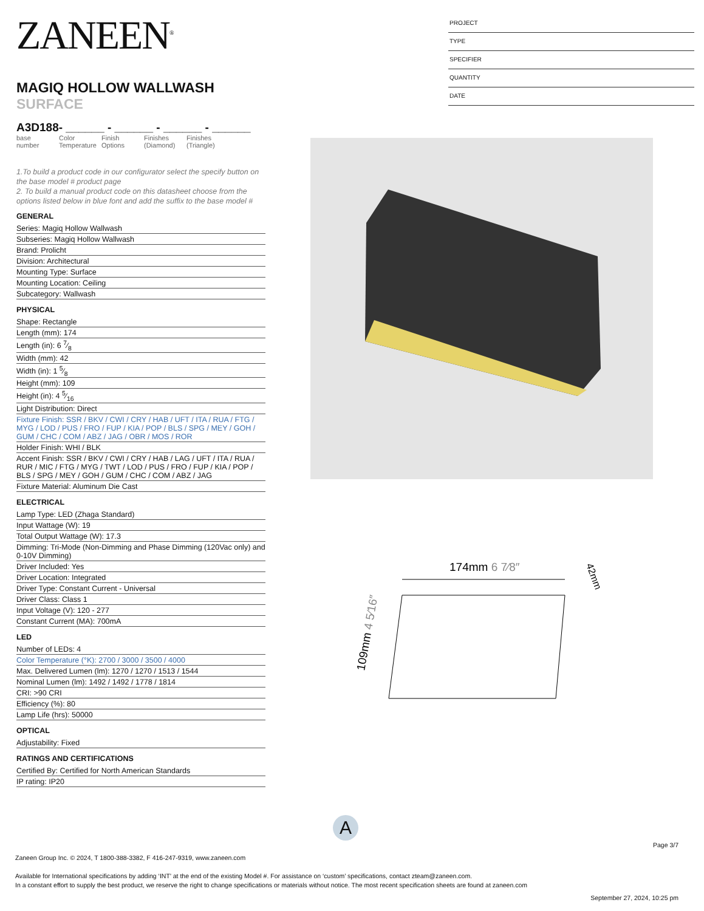ZANEEN<sup>®</sup>
MAGIQ HOLLOW WALLWASH SURFACE
A3D188- ______ - ______ - ______ - ______
base number
Color Temperature
Finish Options
Finishes (Diamond)
Finishes (Triangle)
1.To build a product code in our configurator select the specify button on the base model # product page
2. To build a manual product code on this datasheet choose from the options listed below in blue font and add the suffix to the base model #
GENERAL
Series: Magiq Hollow Wallwash
Subseries: Magiq Hollow Wallwash
Brand: Prolicht
Division: Architectural
Mounting Type: Surface
Mounting Location: Ceiling
Subcategory: Wallwash
PHYSICAL
Shape: Rectangle
Length (mm): 174
Length (in): 6 7⁄8
Width (mm): 42
Width (in): 1 5⁄8
Height (mm): 109
Height (in): 4 5⁄16
Light Distribution: Direct
Fixture Finish: SSR / BKV / CWI / CRY / HAB / UFT / ITA / RUA / FTG / MYG / LOD / PUS / FRO / FUP / KIA / POP / BLS / SPG / MEY / GOH / GUM / CHC / COM / ABZ / JAG / OBR / MOS / ROR
Holder Finish: WHI / BLK
Accent Finish: SSR / BKV / CWI / CRY / HAB / LAG / UFT / ITA / RUA / RUR / MIC / FTG / MYG / TWT / LOD / PUS / FRO / FUP / KIA / POP / BLS / SPG / MEY / GOH / GUM / CHC / COM / ABZ / JAG
Fixture Material: Aluminum Die Cast
ELECTRICAL
Lamp Type: LED (Zhaga Standard)
Input Wattage (W): 19
Total Output Wattage (W): 17.3
Dimming: Tri-Mode (Non-Dimming and Phase Dimming (120Vac only) and 0-10V Dimming)
Driver Included: Yes
Driver Location: Integrated
Driver Type: Constant Current - Universal
Driver Class: Class 1
Input Voltage (V): 120 - 277
Constant Current (MA): 700mA
LED
Number of LEDs: 4
Color Temperature (°K): 2700 / 3000 / 3500 / 4000
Max. Delivered Lumen (lm): 1270 / 1270 / 1513 / 1544
Nominal Lumen (lm): 1492 / 1492 / 1778 / 1814
CRI: >90 CRI
Efficiency (%): 80
Lamp Life (hrs): 50000
OPTICAL
Adjustability: Fixed
RATINGS AND CERTIFICATIONS
Certified By: Certified for North American Standards
IP rating: IP20
PROJECT
TYPE
SPECIFIER
QUANTITY
DATE
174mm 6 7⁄8″
109mm 4 5⁄16″
42mm
A
Page 3/7
Zaneen Group Inc. © 2024, T 1800-388-3382, F 416-247-9319, www.zaneen.com
Available for International specifications by adding ‘INT’ at the end of the existing Model #. For assistance on ‘custom’ specifications, contact zteam@zaneen.com.
In a constant effort to supply the best product, we reserve the right to change specifications or materials without notice. The most recent specification sheets are found at zaneen.com
September 27, 2024, 10:25 pm